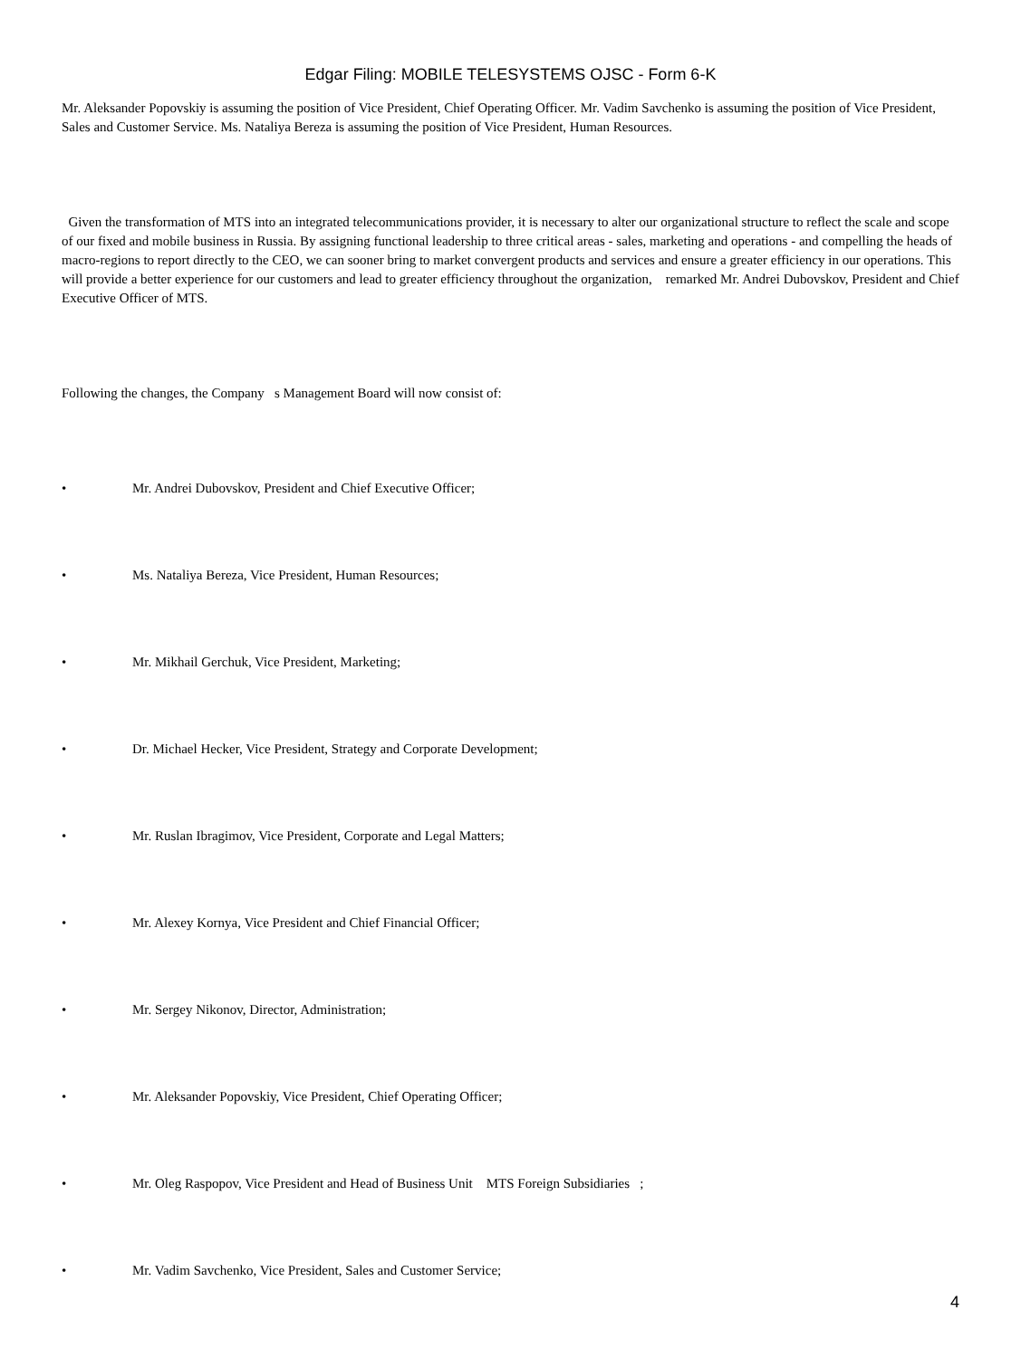Edgar Filing: MOBILE TELESYSTEMS OJSC - Form 6-K
Mr. Aleksander Popovskiy is assuming the position of Vice President, Chief Operating Officer. Mr. Vadim Savchenko is assuming the position of Vice President, Sales and Customer Service. Ms. Nataliya Bereza is assuming the position of Vice President, Human Resources.
Given the transformation of MTS into an integrated telecommunications provider, it is necessary to alter our organizational structure to reflect the scale and scope of our fixed and mobile business in Russia. By assigning functional leadership to three critical areas - sales, marketing and operations - and compelling the heads of macro-regions to report directly to the CEO, we can sooner bring to market convergent products and services and ensure a greater efficiency in our operations. This will provide a better experience for our customers and lead to greater efficiency throughout the organization, remarked Mr. Andrei Dubovskov, President and Chief Executive Officer of MTS.
Following the changes, the Company s Management Board will now consist of:
• Mr. Andrei Dubovskov, President and Chief Executive Officer;
• Ms. Nataliya Bereza, Vice President, Human Resources;
• Mr. Mikhail Gerchuk, Vice President, Marketing;
• Dr. Michael Hecker, Vice President, Strategy and Corporate Development;
• Mr. Ruslan Ibragimov, Vice President, Corporate and Legal Matters;
• Mr. Alexey Kornya, Vice President and Chief Financial Officer;
• Mr. Sergey Nikonov, Director, Administration;
• Mr. Aleksander Popovskiy, Vice President, Chief Operating Officer;
• Mr. Oleg Raspopov, Vice President and Head of Business Unit MTS Foreign Subsidiaries ;
• Mr. Vadim Savchenko, Vice President, Sales and Customer Service;
4